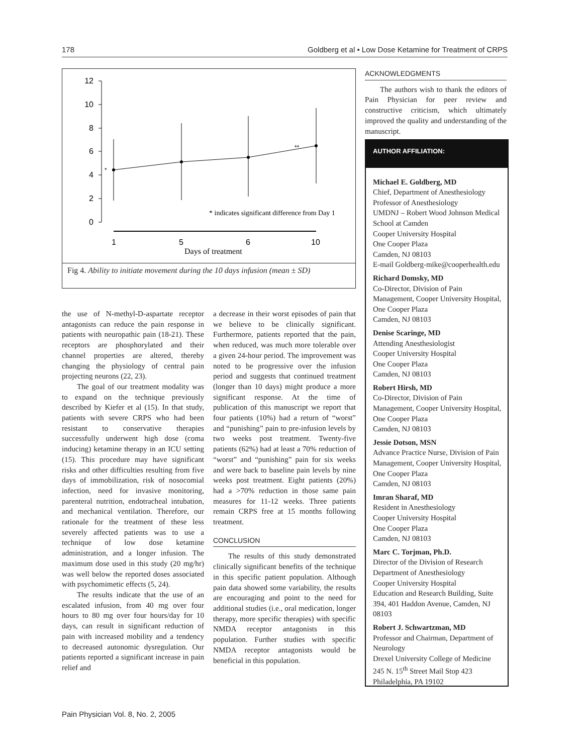178 Goldberg et al • Low Dose Ketamine for Treatment of CRPS
12
10
8
6
4
2
0
1
5
6
10
*
**
* indicates significant difference from Day 1
Days of treatment
Fig 4. Ability to initiate movement during the 10 days infusion (mean ± SD)
the use of N-methyl-D-aspartate receptor antagonists can reduce the pain response in patients with neuropathic pain (18-21). These receptors are phosphorylated and their channel properties are altered, thereby changing the physiology of central pain projecting neurons (22, 23).
The goal of our treatment modality was to expand on the technique previously described by Kiefer et al (15). In that study, patients with severe CRPS who had been resistant to conservative therapies successfully underwent high dose (coma inducing) ketamine therapy in an ICU setting (15). This procedure may have significant risks and other difficulties resulting from five days of immobilization, risk of nosocomial infection, need for invasive monitoring, parenteral nutrition, endotracheal intubation, and mechanical ventilation. Therefore, our rationale for the treatment of these less severely affected patients was to use a technique of low dose ketamine administration, and a longer infusion. The maximum dose used in this study (20 mg/hr) was well below the reported doses associated with psychomimetic effects (5, 24).
The results indicate that the use of an escalated infusion, from 40 mg over four hours to 80 mg over four hours/day for 10 days, can result in significant reduction of pain with increased mobility and a tendency to decreased autonomic dysregulation. Our patients reported a significant increase in pain relief and
a decrease in their worst episodes of pain that we believe to be clinically significant. Furthermore, patients reported that the pain, when reduced, was much more tolerable over a given 24-hour period. The improvement was noted to be progressive over the infusion period and suggests that continued treatment (longer than 10 days) might produce a more significant response. At the time of publication of this manuscript we report that four patients (10%) had a return of “worst” and “punishing” pain to pre-infusion levels by two weeks post treatment. Twenty-five patients (62%) had at least a 70% reduction of “worst” and “punishing” pain for six weeks and were back to baseline pain levels by nine weeks post treatment. Eight patients (20%) had a >70% reduction in those same pain measures for 11-12 weeks. Three patients remain CRPS free at 15 months following treatment.
CONCLUSION
The results of this study demonstrated clinically significant benefits of the technique in this specific patient population. Although pain data showed some variability, the results are encouraging and point to the need for additional studies (i.e., oral medication, longer therapy, more specific therapies) with specific NMDA receptor antagonists in this population. Further studies with specific NMDA receptor antagonists would be beneficial in this population.
ACKNOWLEDGMENTS
The authors wish to thank the editors of Pain Physician for peer review and constructive criticism, which ultimately improved the quality and understanding of the manuscript.
AUTHOR AFFILIATION:
Michael E. Goldberg, MD
Chief, Department of Anesthesiology
Professor of Anesthesiology
UMDNJ – Robert Wood Johnson Medical School at Camden
Cooper University Hospital
One Cooper Plaza
Camden, NJ 08103
E-mail Goldberg-mike@cooperhealth.edu
Richard Domsky, MD
Co-Director, Division of Pain Management, Cooper University Hospital, One Cooper Plaza
Camden, NJ 08103
Denise Scaringe, MD
Attending Anesthesiologist
Cooper University Hospital
One Cooper Plaza
Camden, NJ 08103
Robert Hirsh, MD
Co-Director, Division of Pain Management, Cooper University Hospital, One Cooper Plaza
Camden, NJ 08103
Jessie Dotson, MSN
Advance Practice Nurse, Division of Pain Management, Cooper University Hospital, One Cooper Plaza
Camden, NJ 08103
Imran Sharaf, MD
Resident in Anesthesiology
Cooper University Hospital
One Cooper Plaza
Camden, NJ 08103
Marc C. Torjman, Ph.D.
Director of the Division of Research
Department of Anesthesiology
Cooper University Hospital
Education and Research Building, Suite 394, 401 Haddon Avenue, Camden, NJ 08103
Robert J. Schwartzman, MD
Professor and Chairman, Department of Neurology
Drexel University College of Medicine
245 N. 15<sup>th</sup> Street Mail Stop 423
Philadelphia, PA 19102
Pain Physician Vol. 8, No. 2, 2005